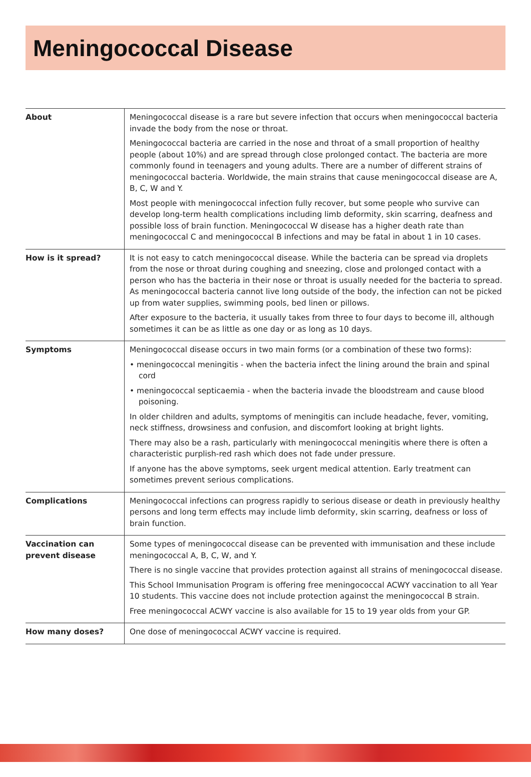Meningococcal Disease
| About | Meningococcal disease is a rare but severe infection that occurs when meningococcal bacteria invade the body from the nose or throat. Meningococcal bacteria are carried in the nose and throat of a small proportion of healthy people (about 10%) and are spread through close prolonged contact. The bacteria are more commonly found in teenagers and young adults. There are a number of different strains of meningococcal bacteria. Worldwide, the main strains that cause meningococcal disease are A, B, C, W and Y. Most people with meningococcal infection fully recover, but some people who survive can develop long-term health complications including limb deformity, skin scarring, deafness and possible loss of brain function. Meningococcal W disease has a higher death rate than meningococcal C and meningococcal B infections and may be fatal in about 1 in 10 cases. |
| How is it spread? | It is not easy to catch meningococcal disease. While the bacteria can be spread via droplets from the nose or throat during coughing and sneezing, close and prolonged contact with a person who has the bacteria in their nose or throat is usually needed for the bacteria to spread. As meningococcal bacteria cannot live long outside of the body, the infection can not be picked up from water supplies, swimming pools, bed linen or pillows. After exposure to the bacteria, it usually takes from three to four days to become ill, although sometimes it can be as little as one day or as long as 10 days. |
| Symptoms | Meningococcal disease occurs in two main forms (or a combination of these two forms): • meningococcal meningitis - when the bacteria infect the lining around the brain and spinal cord • meningococcal septicaemia - when the bacteria invade the bloodstream and cause blood poisoning. In older children and adults, symptoms of meningitis can include headache, fever, vomiting, neck stiffness, drowsiness and confusion, and discomfort looking at bright lights. There may also be a rash, particularly with meningococcal meningitis where there is often a characteristic purplish-red rash which does not fade under pressure. If anyone has the above symptoms, seek urgent medical attention. Early treatment can sometimes prevent serious complications. |
| Complications | Meningococcal infections can progress rapidly to serious disease or death in previously healthy persons and long term effects may include limb deformity, skin scarring, deafness or loss of brain function. |
| Vaccination can prevent disease | Some types of meningococcal disease can be prevented with immunisation and these include meningococcal A, B, C, W, and Y. There is no single vaccine that provides protection against all strains of meningococcal disease. This School Immunisation Program is offering free meningococcal ACWY vaccination to all Year 10 students. This vaccine does not include protection against the meningococcal B strain. Free meningococcal ACWY vaccine is also available for 15 to 19 year olds from your GP. |
| How many doses? | One dose of meningococcal ACWY vaccine is required. |